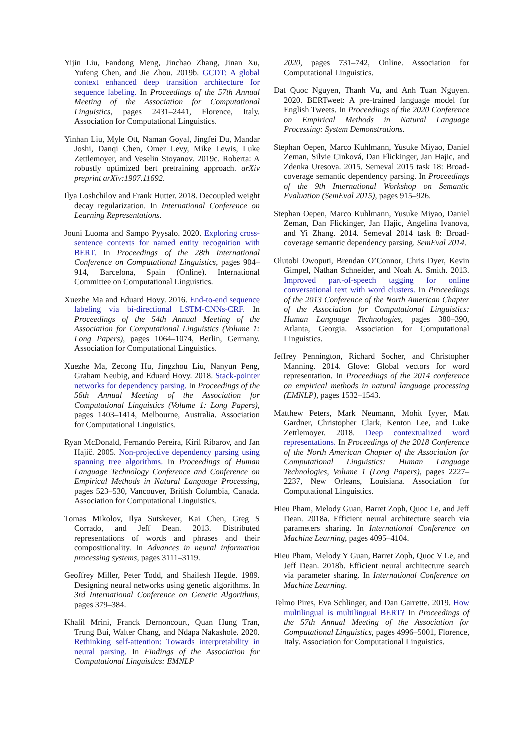Yijin Liu, Fandong Meng, Jinchao Zhang, Jinan Xu, Yufeng Chen, and Jie Zhou. 2019b. GCDT: A global context enhanced deep transition architecture for sequence labeling. In Proceedings of the 57th Annual Meeting of the Association for Computational Linguistics, pages 2431–2441, Florence, Italy. Association for Computational Linguistics.
Yinhan Liu, Myle Ott, Naman Goyal, Jingfei Du, Mandar Joshi, Danqi Chen, Omer Levy, Mike Lewis, Luke Zettlemoyer, and Veselin Stoyanov. 2019c. Roberta: A robustly optimized bert pretraining approach. arXiv preprint arXiv:1907.11692.
Ilya Loshchilov and Frank Hutter. 2018. Decoupled weight decay regularization. In International Conference on Learning Representations.
Jouni Luoma and Sampo Pyysalo. 2020. Exploring cross-sentence contexts for named entity recognition with BERT. In Proceedings of the 28th International Conference on Computational Linguistics, pages 904–914, Barcelona, Spain (Online). International Committee on Computational Linguistics.
Xuezhe Ma and Eduard Hovy. 2016. End-to-end sequence labeling via bi-directional LSTM-CNNs-CRF. In Proceedings of the 54th Annual Meeting of the Association for Computational Linguistics (Volume 1: Long Papers), pages 1064–1074, Berlin, Germany. Association for Computational Linguistics.
Xuezhe Ma, Zecong Hu, Jingzhou Liu, Nanyun Peng, Graham Neubig, and Eduard Hovy. 2018. Stack-pointer networks for dependency parsing. In Proceedings of the 56th Annual Meeting of the Association for Computational Linguistics (Volume 1: Long Papers), pages 1403–1414, Melbourne, Australia. Association for Computational Linguistics.
Ryan McDonald, Fernando Pereira, Kiril Ribarov, and Jan Hajič. 2005. Non-projective dependency parsing using spanning tree algorithms. In Proceedings of Human Language Technology Conference and Conference on Empirical Methods in Natural Language Processing, pages 523–530, Vancouver, British Columbia, Canada. Association for Computational Linguistics.
Tomas Mikolov, Ilya Sutskever, Kai Chen, Greg S Corrado, and Jeff Dean. 2013. Distributed representations of words and phrases and their compositionality. In Advances in neural information processing systems, pages 3111–3119.
Geoffrey Miller, Peter Todd, and Shailesh Hegde. 1989. Designing neural networks using genetic algorithms. In 3rd International Conference on Genetic Algorithms, pages 379–384.
Khalil Mrini, Franck Dernoncourt, Quan Hung Tran, Trung Bui, Walter Chang, and Ndapa Nakashole. 2020. Rethinking self-attention: Towards interpretability in neural parsing. In Findings of the Association for Computational Linguistics: EMNLP
2020, pages 731–742, Online. Association for Computational Linguistics.
Dat Quoc Nguyen, Thanh Vu, and Anh Tuan Nguyen. 2020. BERTweet: A pre-trained language model for English Tweets. In Proceedings of the 2020 Conference on Empirical Methods in Natural Language Processing: System Demonstrations.
Stephan Oepen, Marco Kuhlmann, Yusuke Miyao, Daniel Zeman, Silvie Cinková, Dan Flickinger, Jan Hajic, and Zdenka Uresova. 2015. Semeval 2015 task 18: Broad-coverage semantic dependency parsing. In Proceedings of the 9th International Workshop on Semantic Evaluation (SemEval 2015), pages 915–926.
Stephan Oepen, Marco Kuhlmann, Yusuke Miyao, Daniel Zeman, Dan Flickinger, Jan Hajic, Angelina Ivanova, and Yi Zhang. 2014. Semeval 2014 task 8: Broad-coverage semantic dependency parsing. SemEval 2014.
Olutobi Owoputi, Brendan O’Connor, Chris Dyer, Kevin Gimpel, Nathan Schneider, and Noah A. Smith. 2013. Improved part-of-speech tagging for online conversational text with word clusters. In Proceedings of the 2013 Conference of the North American Chapter of the Association for Computational Linguistics: Human Language Technologies, pages 380–390, Atlanta, Georgia. Association for Computational Linguistics.
Jeffrey Pennington, Richard Socher, and Christopher Manning. 2014. Glove: Global vectors for word representation. In Proceedings of the 2014 conference on empirical methods in natural language processing (EMNLP), pages 1532–1543.
Matthew Peters, Mark Neumann, Mohit Iyyer, Matt Gardner, Christopher Clark, Kenton Lee, and Luke Zettlemoyer. 2018. Deep contextualized word representations. In Proceedings of the 2018 Conference of the North American Chapter of the Association for Computational Linguistics: Human Language Technologies, Volume 1 (Long Papers), pages 2227–2237, New Orleans, Louisiana. Association for Computational Linguistics.
Hieu Pham, Melody Guan, Barret Zoph, Quoc Le, and Jeff Dean. 2018a. Efficient neural architecture search via parameters sharing. In International Conference on Machine Learning, pages 4095–4104.
Hieu Pham, Melody Y Guan, Barret Zoph, Quoc V Le, and Jeff Dean. 2018b. Efficient neural architecture search via parameter sharing. In International Conference on Machine Learning.
Telmo Pires, Eva Schlinger, and Dan Garrette. 2019. How multilingual is multilingual BERT? In Proceedings of the 57th Annual Meeting of the Association for Computational Linguistics, pages 4996–5001, Florence, Italy. Association for Computational Linguistics.